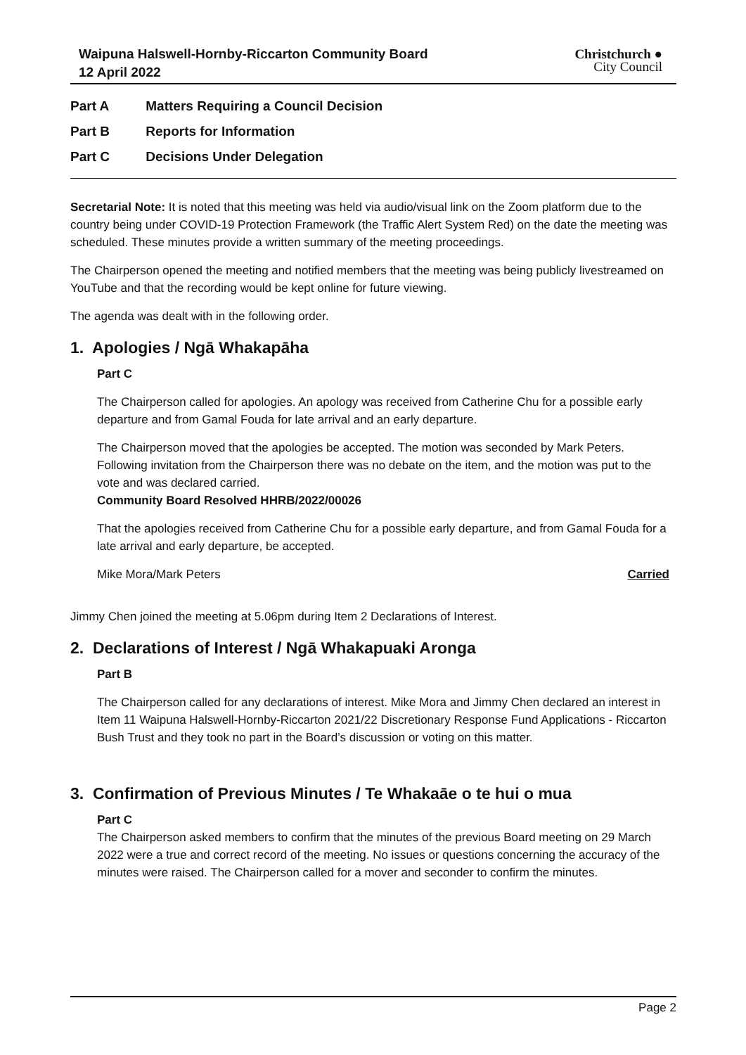Waipuna Halswell-Hornby-Riccarton Community Board
12 April 2022
Christchurch ●
City Council
Part A Matters Requiring a Council Decision
Part B Reports for Information
Part C Decisions Under Delegation
Secretarial Note: It is noted that this meeting was held via audio/visual link on the Zoom platform due to the country being under COVID-19 Protection Framework (the Traffic Alert System Red) on the date the meeting was scheduled. These minutes provide a written summary of the meeting proceedings.
The Chairperson opened the meeting and notified members that the meeting was being publicly livestreamed on YouTube and that the recording would be kept online for future viewing.
The agenda was dealt with in the following order.
1. Apologies / Ngā Whakapāha
Part C
The Chairperson called for apologies. An apology was received from Catherine Chu for a possible early departure and from Gamal Fouda for late arrival and an early departure.
The Chairperson moved that the apologies be accepted. The motion was seconded by Mark Peters. Following invitation from the Chairperson there was no debate on the item, and the motion was put to the vote and was declared carried.
Community Board Resolved HHRB/2022/00026
That the apologies received from Catherine Chu for a possible early departure, and from Gamal Fouda for a late arrival and early departure, be accepted.
Mike Mora/Mark Peters Carried
Jimmy Chen joined the meeting at 5.06pm during Item 2 Declarations of Interest.
2. Declarations of Interest / Ngā Whakapuaki Aronga
Part B
The Chairperson called for any declarations of interest. Mike Mora and Jimmy Chen declared an interest in Item 11 Waipuna Halswell-Hornby-Riccarton 2021/22 Discretionary Response Fund Applications - Riccarton Bush Trust and they took no part in the Board’s discussion or voting on this matter.
3. Confirmation of Previous Minutes / Te Whakaāe o te hui o mua
Part C
The Chairperson asked members to confirm that the minutes of the previous Board meeting on 29 March 2022 were a true and correct record of the meeting. No issues or questions concerning the accuracy of the minutes were raised. The Chairperson called for a mover and seconder to confirm the minutes.
Page 2